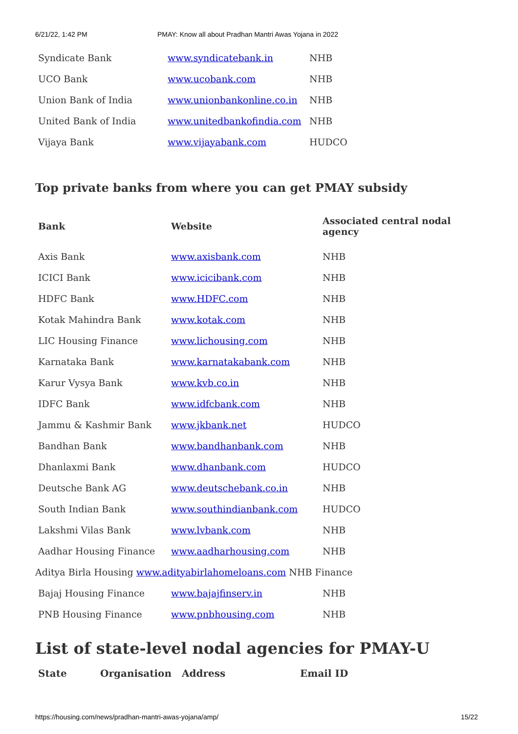6/21/22, 1:42 PM PMAY: Know all about Pradhan Mantri Awas Yojana in 2022
| Syndicate Bank | www.syndicatebank.in | NHB |
| UCO Bank | www.ucobank.com | NHB |
| Union Bank of India | www.unionbankonline.co.in | NHB |
| United Bank of India | www.unitedbankofindia.com | NHB |
| Vijaya Bank | www.vijayabank.com | HUDCO |
Top private banks from where you can get PMAY subsidy
| Bank | Website | Associated central nodal agency |
| --- | --- | --- |
| Axis Bank | www.axisbank.com | NHB |
| ICICI Bank | www.icicibank.com | NHB |
| HDFC Bank | www.HDFC.com | NHB |
| Kotak Mahindra Bank | www.kotak.com | NHB |
| LIC Housing Finance | www.lichousing.com | NHB |
| Karnataka Bank | www.karnatakabank.com | NHB |
| Karur Vysya Bank | www.kvb.co.in | NHB |
| IDFC Bank | www.idfcbank.com | NHB |
| Jammu & Kashmir Bank | www.jkbank.net | HUDCO |
| Bandhan Bank | www.bandhanbank.com | NHB |
| Dhanlaxmi Bank | www.dhanbank.com | HUDCO |
| Deutsche Bank AG | www.deutschebank.co.in | NHB |
| South Indian Bank | www.southindianbank.com | HUDCO |
| Lakshmi Vilas Bank | www.lvbank.com | NHB |
| Aadhar Housing Finance | www.aadharhousing.com | NHB |
| Aditya Birla Housing www.adityabirlahomeloans.com NHB Finance | | |
| Bajaj Housing Finance | www.bajajfinserv.in | NHB |
| PNB Housing Finance | www.pnbhousing.com | NHB |
List of state-level nodal agencies for PMAY-U
| State | Organisation | Address | Email ID |
| --- | --- | --- | --- |
https://housing.com/news/pradhan-mantri-awas-yojana/amp/ 15/22